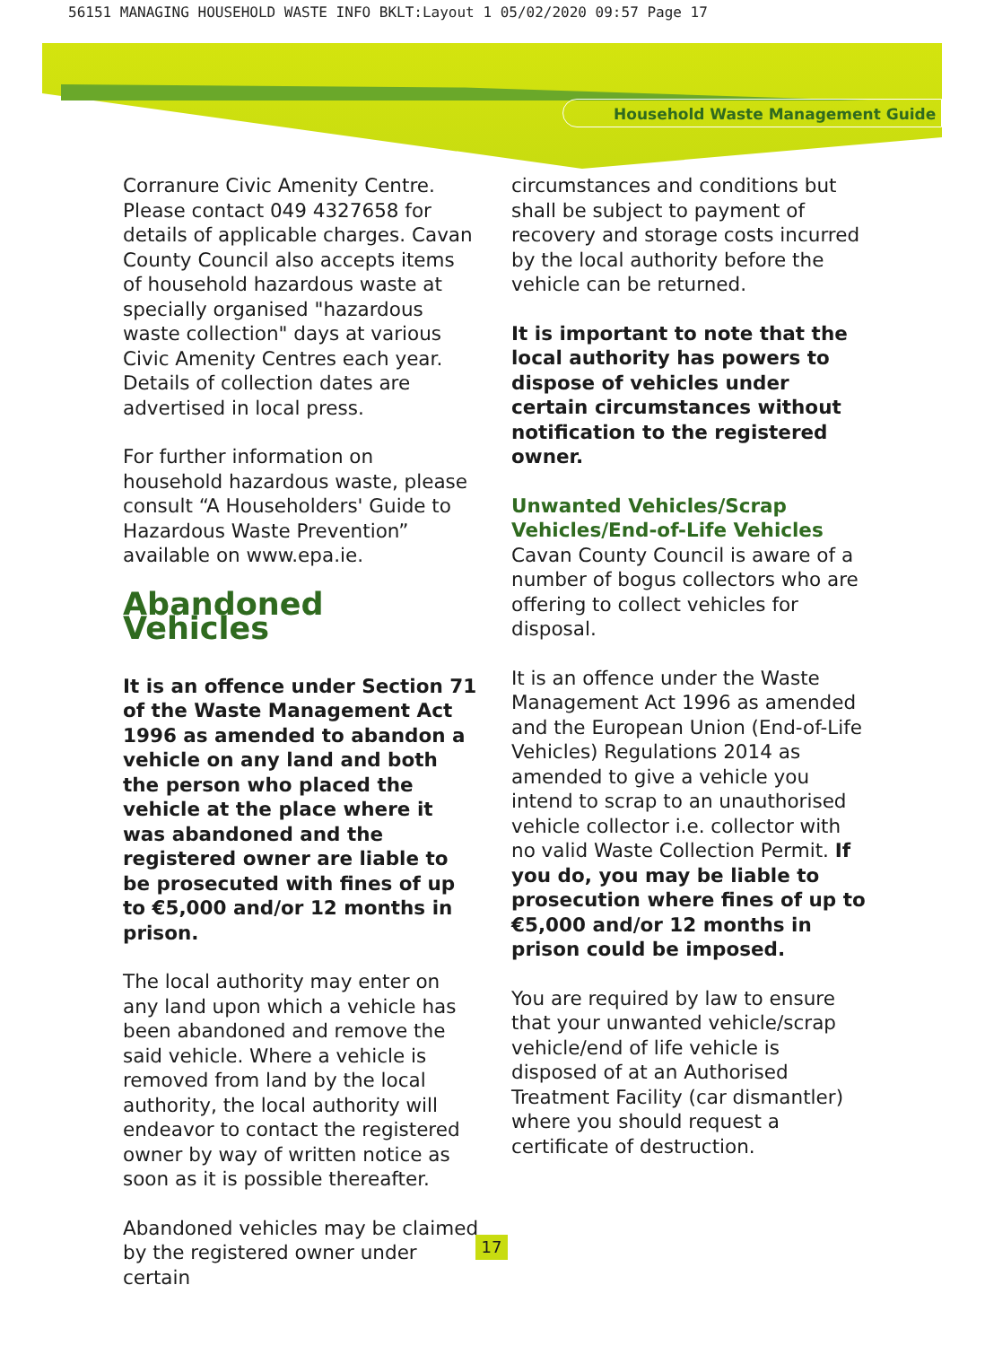56151 MANAGING HOUSEHOLD WASTE INFO BKLT:Layout 1 05/02/2020 09:57 Page 17
Household Waste Management Guide
Corranure Civic Amenity Centre. Please contact 049 4327658 for details of applicable charges. Cavan County Council also accepts items of household hazardous waste at specially organised "hazardous waste collection" days at various Civic Amenity Centres each year. Details of collection dates are advertised in local press.
For further information on household hazardous waste, please consult “A Householders' Guide to Hazardous Waste Prevention” available on www.epa.ie.
Abandoned Vehicles
It is an offence under Section 71 of the Waste Management Act 1996 as amended to abandon a vehicle on any land and both the person who placed the vehicle at the place where it was abandoned and the registered owner are liable to be prosecuted with fines of up to €5,000 and/or 12 months in prison.
The local authority may enter on any land upon which a vehicle has been abandoned and remove the said vehicle. Where a vehicle is removed from land by the local authority, the local authority will endeavor to contact the registered owner by way of written notice as soon as it is possible thereafter.
Abandoned vehicles may be claimed by the registered owner under certain
circumstances and conditions but shall be subject to payment of recovery and storage costs incurred by the local authority before the vehicle can be returned.
It is important to note that the local authority has powers to dispose of vehicles under certain circumstances without notification to the registered owner.
Unwanted Vehicles/Scrap Vehicles/End-of-Life Vehicles
Cavan County Council is aware of a number of bogus collectors who are offering to collect vehicles for disposal.
It is an offence under the Waste Management Act 1996 as amended and the European Union (End-of-Life Vehicles) Regulations 2014 as amended to give a vehicle you intend to scrap to an unauthorised vehicle collector i.e. collector with no valid Waste Collection Permit. If you do, you may be liable to prosecution where fines of up to €5,000 and/or 12 months in prison could be imposed.
You are required by law to ensure that your unwanted vehicle/scrap vehicle/end of life vehicle is disposed of at an Authorised Treatment Facility (car dismantler) where you should request a certificate of destruction.
17